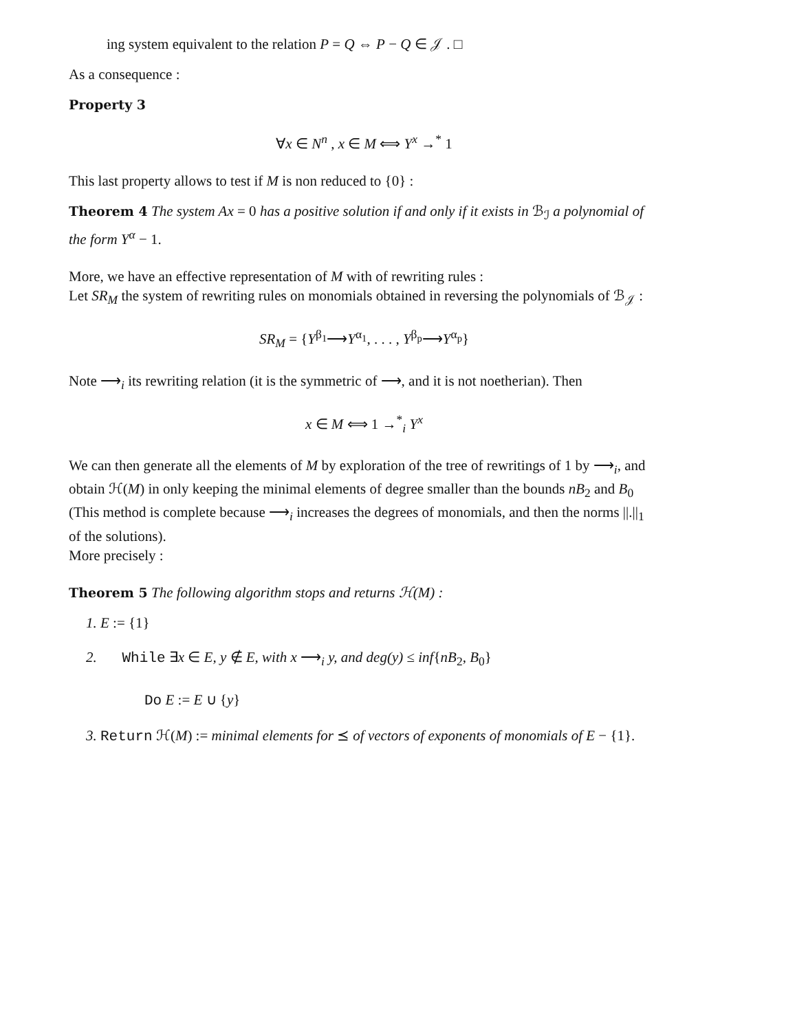ing system equivalent to the relation P = Q ⇔ P − Q ∈ 𝒥 . □
As a consequence :
Property 3
∀x ∈ N<sup>n</sup> , x ∈ M ⟺ Y<sup>x</sup> →<sup>*</sup> 1
This last property allows to test if M is non reduced to {0} :
Theorem 4 The system Ax = 0 has a positive solution if and only if it exists in ℬ<sub>ℐ</sub> a polynomial of the form Y<sup>α</sup> − 1.
More, we have an effective representation of M with of rewriting rules :
Let SR<sub>M</sub> the system of rewriting rules on monomials obtained in reversing the polynomials of ℬ<sub>𝒥</sub> :
SR<sub>M</sub> = {Y<sup>β<sub>1</sub></sup>⟶Y<sup>α<sub>1</sub></sup>, . . . , Y<sup>β<sub>p</sub></sup>⟶Y<sup>α<sub>p</sub></sup>}
Note ⟶<sub>i</sub> its rewriting relation (it is the symmetric of ⟶, and it is not noetherian). Then
x ∈ M ⟺ 1 →<sup>*</sup><sub>i</sub> Y<sup>x</sup>
We can then generate all the elements of M by exploration of the tree of rewritings of 1 by ⟶<sub>i</sub>, and obtain ℋ(M) in only keeping the minimal elements of degree smaller than the bounds nB<sub>2</sub> and B<sub>0</sub> (This method is complete because ⟶<sub>i</sub> increases the degrees of monomials, and then the norms ||.||<sub>1</sub> of the solutions).
More precisely :
Theorem 5 The following algorithm stops and returns ℋ(M) :
1. E := {1}
2. While ∃x ∈ E, y ∉ E, with x ⟶<sub>i</sub> y, and deg(y) ≤ inf{nB<sub>2</sub>, B<sub>0</sub>}
Do E := E ∪ {y}
3. Return ℋ(M) := minimal elements for ⪯ of vectors of exponents of monomials of E − {1}.